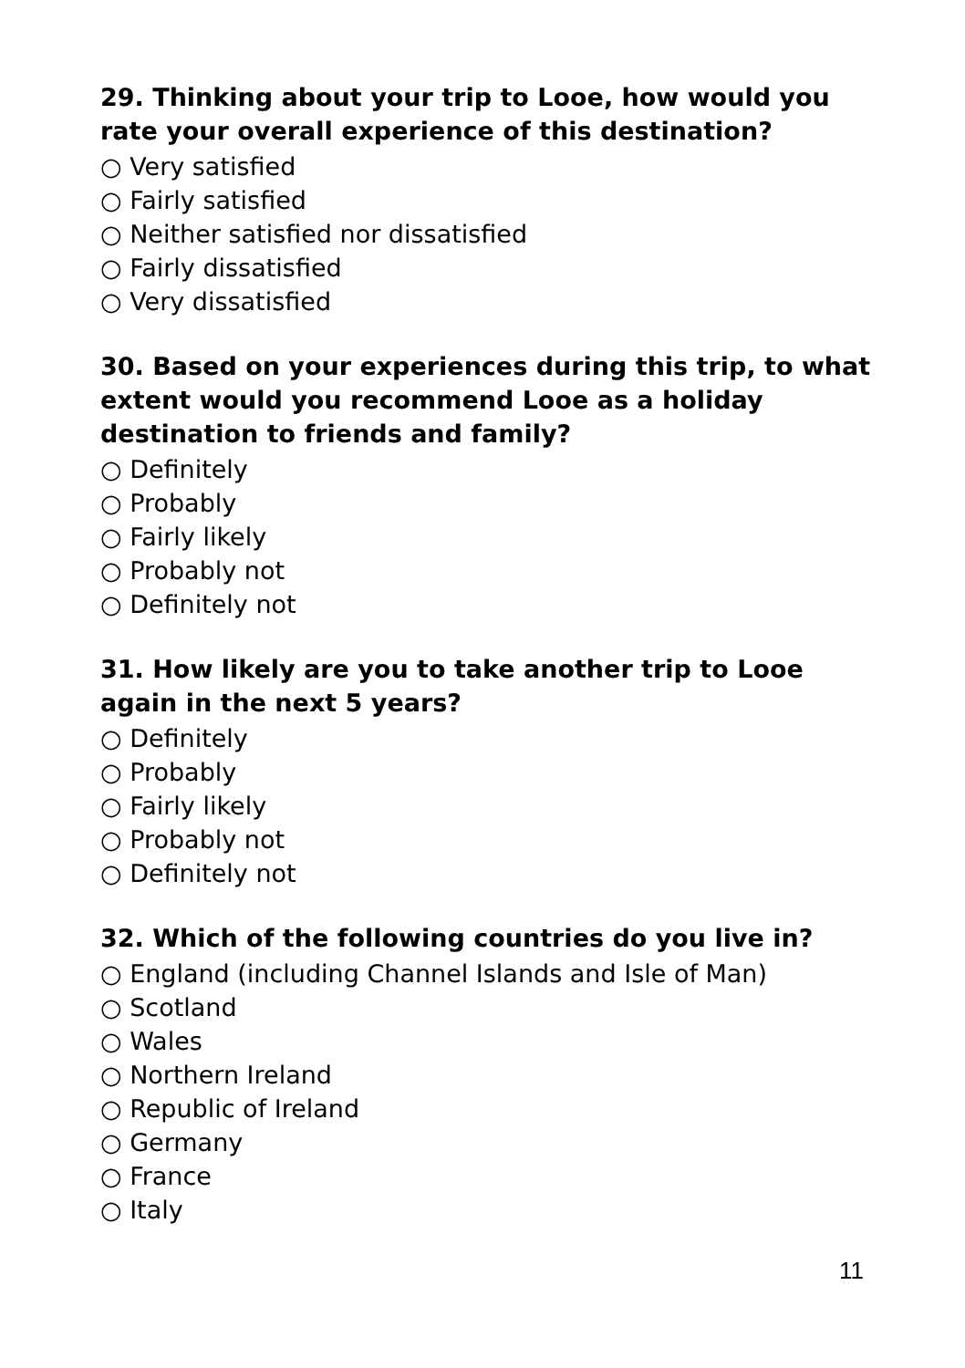29. Thinking about your trip to Looe, how would you rate your overall experience of this destination?
○ Very satisfied
○ Fairly satisfied
○ Neither satisfied nor dissatisfied
○ Fairly dissatisfied
○ Very dissatisfied
30. Based on your experiences during this trip, to what extent would you recommend Looe as a holiday destination to friends and family?
○ Definitely
○ Probably
○ Fairly likely
○ Probably not
○ Definitely not
31. How likely are you to take another trip to Looe again in the next 5 years?
○ Definitely
○ Probably
○ Fairly likely
○ Probably not
○ Definitely not
32. Which of the following countries do you live in?
○ England (including Channel Islands and Isle of Man)
○ Scotland
○ Wales
○ Northern Ireland
○ Republic of Ireland
○ Germany
○ France
○ Italy
11